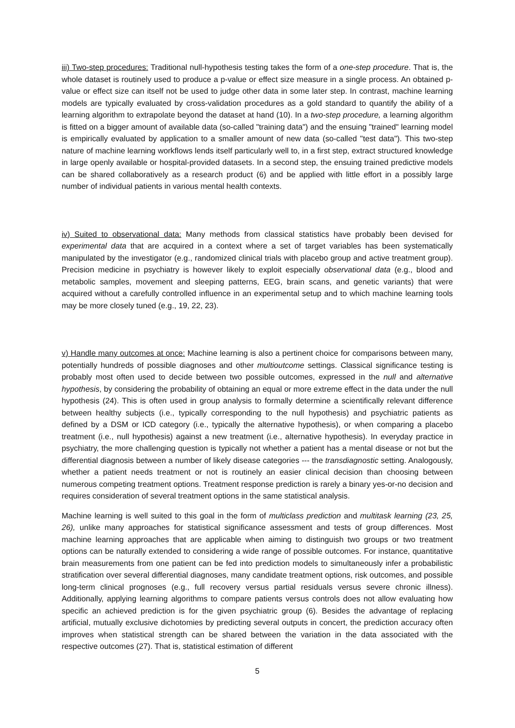iii) Two-step procedures: Traditional null-hypothesis testing takes the form of a one-step procedure. That is, the whole dataset is routinely used to produce a p-value or effect size measure in a single process. An obtained p-value or effect size can itself not be used to judge other data in some later step. In contrast, machine learning models are typically evaluated by cross-validation procedures as a gold standard to quantify the ability of a learning algorithm to extrapolate beyond the dataset at hand (10). In a two-step procedure, a learning algorithm is fitted on a bigger amount of available data (so-called "training data") and the ensuing "trained" learning model is empirically evaluated by application to a smaller amount of new data (so-called "test data"). This two-step nature of machine learning workflows lends itself particularly well to, in a first step, extract structured knowledge in large openly available or hospital-provided datasets. In a second step, the ensuing trained predictive models can be shared collaboratively as a research product (6) and be applied with little effort in a possibly large number of individual patients in various mental health contexts.
iv) Suited to observational data: Many methods from classical statistics have probably been devised for experimental data that are acquired in a context where a set of target variables has been systematically manipulated by the investigator (e.g., randomized clinical trials with placebo group and active treatment group). Precision medicine in psychiatry is however likely to exploit especially observational data (e.g., blood and metabolic samples, movement and sleeping patterns, EEG, brain scans, and genetic variants) that were acquired without a carefully controlled influence in an experimental setup and to which machine learning tools may be more closely tuned (e.g., 19, 22, 23).
v) Handle many outcomes at once: Machine learning is also a pertinent choice for comparisons between many, potentially hundreds of possible diagnoses and other multioutcome settings. Classical significance testing is probably most often used to decide between two possible outcomes, expressed in the null and alternative hypothesis, by considering the probability of obtaining an equal or more extreme effect in the data under the null hypothesis (24). This is often used in group analysis to formally determine a scientifically relevant difference between healthy subjects (i.e., typically corresponding to the null hypothesis) and psychiatric patients as defined by a DSM or ICD category (i.e., typically the alternative hypothesis), or when comparing a placebo treatment (i.e., null hypothesis) against a new treatment (i.e., alternative hypothesis). In everyday practice in psychiatry, the more challenging question is typically not whether a patient has a mental disease or not but the differential diagnosis between a number of likely disease categories --- the transdiagnostic setting. Analogously, whether a patient needs treatment or not is routinely an easier clinical decision than choosing between numerous competing treatment options. Treatment response prediction is rarely a binary yes-or-no decision and requires consideration of several treatment options in the same statistical analysis.
Machine learning is well suited to this goal in the form of multiclass prediction and multitask learning (23, 25, 26), unlike many approaches for statistical significance assessment and tests of group differences. Most machine learning approaches that are applicable when aiming to distinguish two groups or two treatment options can be naturally extended to considering a wide range of possible outcomes. For instance, quantitative brain measurements from one patient can be fed into prediction models to simultaneously infer a probabilistic stratification over several differential diagnoses, many candidate treatment options, risk outcomes, and possible long-term clinical prognoses (e.g., full recovery versus partial residuals versus severe chronic illness). Additionally, applying learning algorithms to compare patients versus controls does not allow evaluating how specific an achieved prediction is for the given psychiatric group (6). Besides the advantage of replacing artificial, mutually exclusive dichotomies by predicting several outputs in concert, the prediction accuracy often improves when statistical strength can be shared between the variation in the data associated with the respective outcomes (27). That is, statistical estimation of different
5